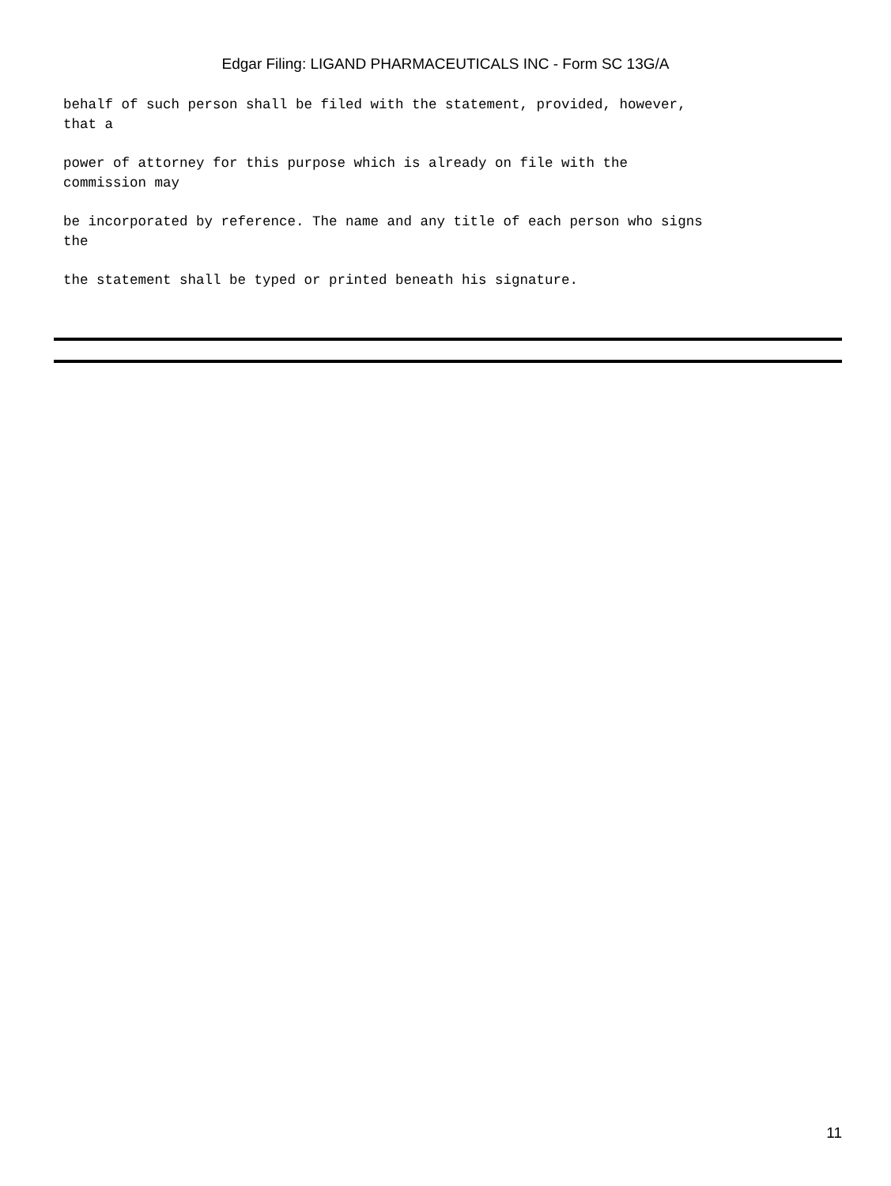Edgar Filing: LIGAND PHARMACEUTICALS INC - Form SC 13G/A
behalf of such person shall be filed with the statement, provided, however,
that a
power of attorney for this purpose which is already on file with the
commission may
be incorporated by reference. The name and any title of each person who signs
the
the statement shall be typed or printed beneath his signature.
11